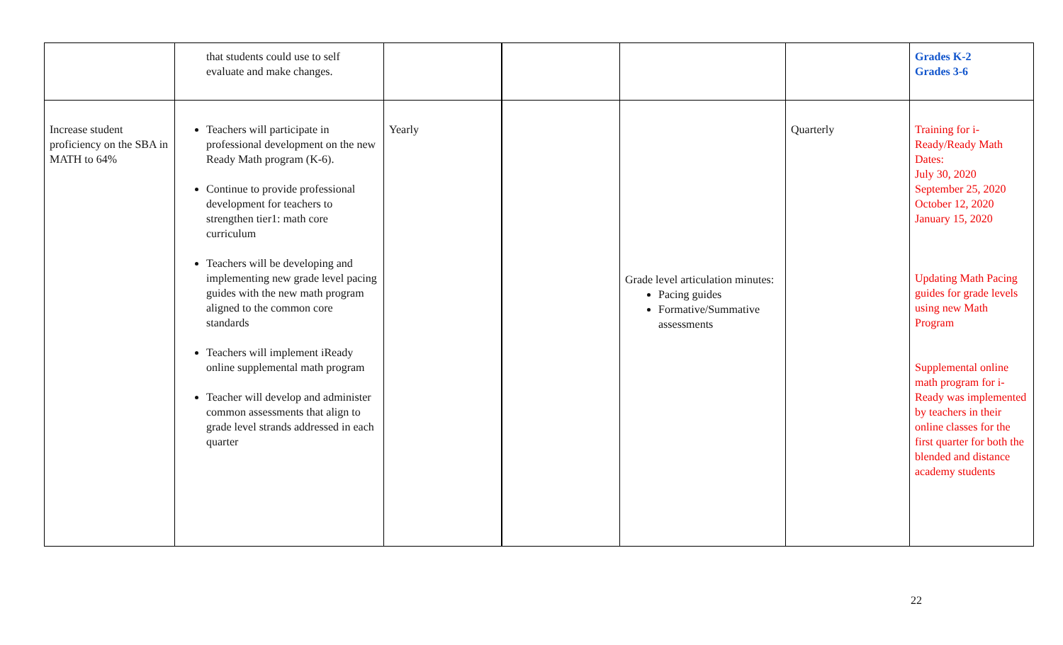| | that students could use to self evaluate and make changes. | | | | | Grades K-2 Grades 3-6 |
| Increase student proficiency on the SBA in MATH to 64% | Teachers will participate in professional development on the new Ready Math program (K-6). Continue to provide professional development for teachers to strengthen tier1: math core curriculum Teachers will be developing and implementing new grade level pacing guides with the new math program aligned to the common core standards Teachers will implement iReady online supplemental math program Teacher will develop and administer common assessments that align to grade level strands addressed in each quarter | Yearly | | Grade level articulation minutes: Pacing guides Formative/Summative assessments | Quarterly | Training for i-Ready/Ready Math Dates: July 30, 2020 September 25, 2020 October 12, 2020 January 15, 2020 Updating Math Pacing guides for grade levels using new Math Program Supplemental online math program for i-Ready was implemented by teachers in their online classes for the first quarter for both the blended and distance academy students |
22